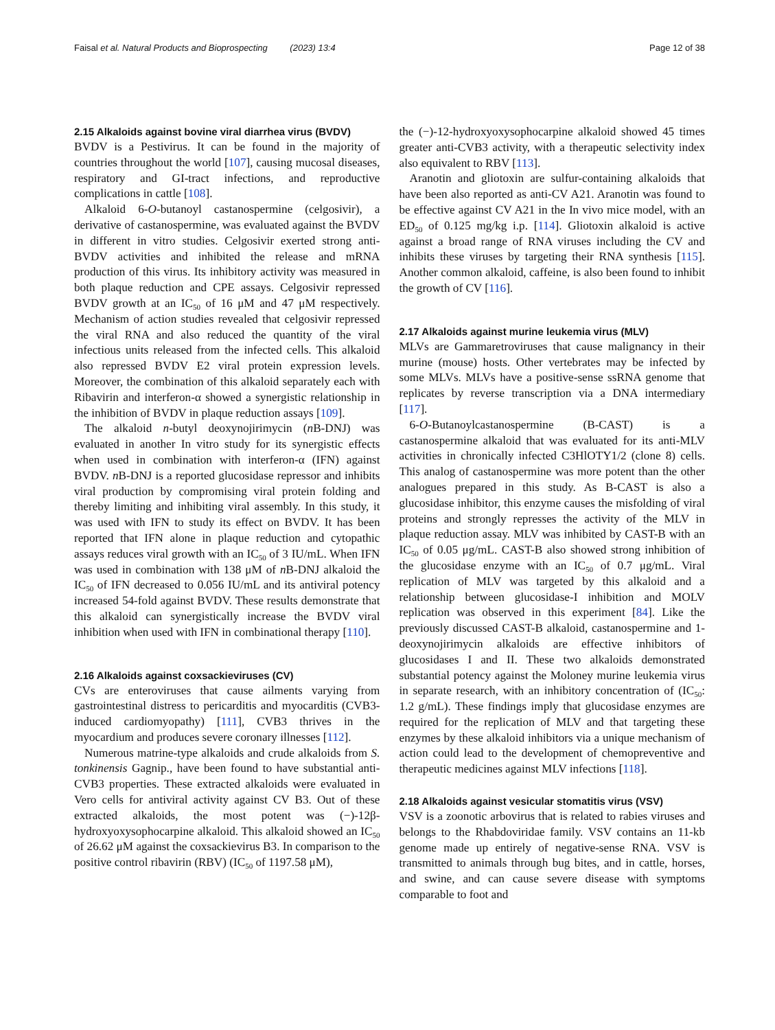Faisal et al. Natural Products and Bioprospecting (2023) 13:4 Page 12 of 38
2.15 Alkaloids against bovine viral diarrhea virus (BVDV)
BVDV is a Pestivirus. It can be found in the majority of countries throughout the world [107], causing mucosal diseases, respiratory and GI-tract infections, and reproductive complications in cattle [108].
Alkaloid 6-O-butanoyl castanospermine (celgosivir), a derivative of castanospermine, was evaluated against the BVDV in different in vitro studies. Celgosivir exerted strong anti-BVDV activities and inhibited the release and mRNA production of this virus. Its inhibitory activity was measured in both plaque reduction and CPE assays. Celgosivir repressed BVDV growth at an IC<sub>50</sub> of 16 μM and 47 μM respectively. Mechanism of action studies revealed that celgosivir repressed the viral RNA and also reduced the quantity of the viral infectious units released from the infected cells. This alkaloid also repressed BVDV E2 viral protein expression levels. Moreover, the combination of this alkaloid separately each with Ribavirin and interferon-α showed a synergistic relationship in the inhibition of BVDV in plaque reduction assays [109].
The alkaloid n-butyl deoxynojirimycin (n B-DNJ) was evaluated in another In vitro study for its synergistic effects when used in combination with interferon-α (IFN) against BVDV. n B-DNJ is a reported glucosidase repressor and inhibits viral production by compromising viral protein folding and thereby limiting and inhibiting viral assembly. In this study, it was used with IFN to study its effect on BVDV. It has been reported that IFN alone in plaque reduction and cytopathic assays reduces viral growth with an IC<sub>50</sub> of 3 IU/mL. When IFN was used in combination with 138 μM of n B-DNJ alkaloid the IC<sub>50</sub> of IFN decreased to 0.056 IU/mL and its antiviral potency increased 54-fold against BVDV. These results demonstrate that this alkaloid can synergistically increase the BVDV viral inhibition when used with IFN in combinational therapy [110].
2.16 Alkaloids against coxsackieviruses (CV)
CVs are enteroviruses that cause ailments varying from gastrointestinal distress to pericarditis and myocarditis (CVB3-induced cardiomyopathy) [111], CVB3 thrives in the myocardium and produces severe coronary illnesses [112].
Numerous matrine-type alkaloids and crude alkaloids from S. tonkinensis Gagnip., have been found to have substantial anti-CVB3 properties. These extracted alkaloids were evaluated in Vero cells for antiviral activity against CV B3. Out of these extracted alkaloids, the most potent was (−)-12β-hydroxyoxysophocarpine alkaloid. This alkaloid showed an IC<sub>50</sub> of 26.62 μM against the coxsackievirus B3. In comparison to the positive control ribavirin (RBV) (IC<sub>50</sub> of 1197.58 μM),
the (−)-12-hydroxyoxysophocarpine alkaloid showed 45 times greater anti-CVB3 activity, with a therapeutic selectivity index also equivalent to RBV [113].
Aranotin and gliotoxin are sulfur-containing alkaloids that have been also reported as anti-CV A21. Aranotin was found to be effective against CV A21 in the In vivo mice model, with an ED<sub>50</sub> of 0.125 mg/kg i.p. [114]. Gliotoxin alkaloid is active against a broad range of RNA viruses including the CV and inhibits these viruses by targeting their RNA synthesis [115]. Another common alkaloid, caffeine, is also been found to inhibit the growth of CV [116].
2.17 Alkaloids against murine leukemia virus (MLV)
MLVs are Gammaretroviruses that cause malignancy in their murine (mouse) hosts. Other vertebrates may be infected by some MLVs. MLVs have a positive-sense ssRNA genome that replicates by reverse transcription via a DNA intermediary [117].
6-O-Butanoylcastanospermine (B-CAST) is a castanospermine alkaloid that was evaluated for its anti-MLV activities in chronically infected C3HlOTY1/2 (clone 8) cells. This analog of castanospermine was more potent than the other analogues prepared in this study. As B-CAST is also a glucosidase inhibitor, this enzyme causes the misfolding of viral proteins and strongly represses the activity of the MLV in plaque reduction assay. MLV was inhibited by CAST-B with an IC<sub>50</sub> of 0.05 μg/mL. CAST-B also showed strong inhibition of the glucosidase enzyme with an IC<sub>50</sub> of 0.7 μg/mL. Viral replication of MLV was targeted by this alkaloid and a relationship between glucosidase-I inhibition and MOLV replication was observed in this experiment [84]. Like the previously discussed CAST-B alkaloid, castanospermine and 1-deoxynojirimycin alkaloids are effective inhibitors of glucosidases I and II. These two alkaloids demonstrated substantial potency against the Moloney murine leukemia virus in separate research, with an inhibitory concentration of (IC<sub>50</sub>: 1.2 g/mL). These findings imply that glucosidase enzymes are required for the replication of MLV and that targeting these enzymes by these alkaloid inhibitors via a unique mechanism of action could lead to the development of chemopreventive and therapeutic medicines against MLV infections [118].
2.18 Alkaloids against vesicular stomatitis virus (VSV)
VSV is a zoonotic arbovirus that is related to rabies viruses and belongs to the Rhabdoviridae family. VSV contains an 11-kb genome made up entirely of negative-sense RNA. VSV is transmitted to animals through bug bites, and in cattle, horses, and swine, and can cause severe disease with symptoms comparable to foot and